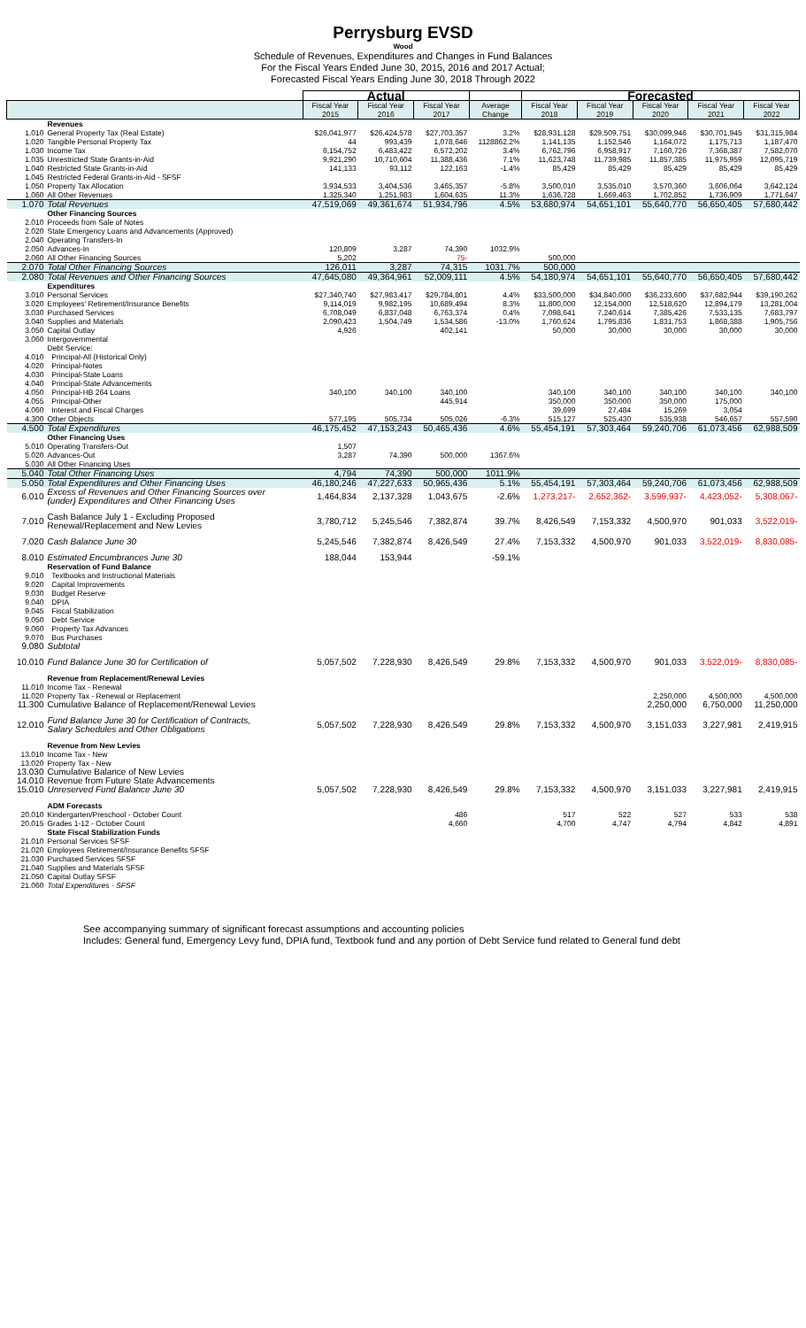Perrysburg EVSD
Wood
Schedule of Revenues, Expenditures and Changes in Fund Balances
For the Fiscal Years Ended June 30, 2015, 2016 and 2017 Actual;
Forecasted Fiscal Years Ending June 30, 2018 Through 2022
| | | Actual | | | | Forecasted | | | | |
| --- | --- | --- | --- | --- | --- | --- | --- | --- | --- | --- |
| | | Fiscal Year 2015 | Fiscal Year 2016 | Fiscal Year 2017 | Average Change | Fiscal Year 2018 | Fiscal Year 2019 | Fiscal Year 2020 | Fiscal Year 2021 | Fiscal Year 2022 |
| | Revenues | | | | | | | | | |
| 1.010 | General Property Tax (Real Estate) | $26,041,977 | $26,424,578 | $27,703,357 | 3.2% | $28,931,128 | $29,509,751 | $30,099,946 | $30,701,945 | $31,315,984 |
| 1.020 | Tangible Personal Property Tax | 44 | 993,439 | 1,078,646 | 1128862.2% | 1,141,135 | 1,152,546 | 1,164,072 | 1,175,713 | 1,187,470 |
| 1.030 | Income Tax | 6,154,752 | 6,483,422 | 6,572,202 | 3.4% | 6,762,796 | 6,958,917 | 7,160,726 | 7,368,387 | 7,582,070 |
| 1.035 | Unrestricted State Grants-in-Aid | 9,921,290 | 10,710,604 | 11,388,436 | 7.1% | 11,623,748 | 11,739,985 | 11,857,385 | 11,975,959 | 12,095,719 |
| 1.040 | Restricted State Grants-in-Aid | 141,133 | 93,112 | 122,163 | -1.4% | 85,429 | 85,429 | 85,429 | 85,429 | 85,429 |
| 1.045 | Restricted Federal Grants-in-Aid - SFSF | | | | | | | | | |
| 1.050 | Property Tax Allocation | 3,934,533 | 3,404,536 | 3,465,357 | -5.8% | 3,500,010 | 3,535,010 | 3,570,360 | 3,606,064 | 3,642,124 |
| 1.060 | All Other Revenues | 1,325,340 | 1,251,983 | 1,604,635 | 11.3% | 1,636,728 | 1,669,463 | 1,702,852 | 1,736,909 | 1,771,647 |
| 1.070 | Total Revenues | 47,519,069 | 49,361,674 | 51,934,796 | 4.5% | 53,680,974 | 54,651,101 | 55,640,770 | 56,650,405 | 57,680,442 |
| | Other Financing Sources | | | | | | | | | |
| 2.010 | Proceeds from Sale of Notes | | | | | | | | | |
| 2.020 | State Emergency Loans and Advancements (Approved) | | | | | | | | | |
| 2.040 | Operating Transfers-In | | | | | | | | | |
| 2.050 | Advances-In | 120,809 | 3,287 | 74,390 | 1032.9% | | | | | |
| 2.060 | All Other Financing Sources | 5,202 | | 75- | | 500,000 | | | | |
| 2.070 | Total Other Financing Sources | 126,011 | 3,287 | 74,315 | 1031.7% | 500,000 | | | | |
| 2.080 | Total Revenues and Other Financing Sources | 47,645,080 | 49,364,961 | 52,009,111 | 4.5% | 54,180,974 | 54,651,101 | 55,640,770 | 56,650,405 | 57,680,442 |
| | Expenditures | | | | | | | | | |
| 3.010 | Personal Services | $27,340,740 | $27,983,417 | $29,784,801 | 4.4% | $33,500,000 | $34,840,000 | $36,233,600 | $37,682,944 | $39,190,262 |
| 3.020 | Employees' Retirement/Insurance Benefits | 9,114,019 | 9,982,195 | 10,689,494 | 8.3% | 11,800,000 | 12,154,000 | 12,518,620 | 12,894,179 | 13,281,004 |
| 3.030 | Purchased Services | 6,708,049 | 6,837,048 | 6,763,374 | 0.4% | 7,098,641 | 7,240,614 | 7,385,426 | 7,533,135 | 7,683,797 |
| 3.040 | Supplies and Materials | 2,090,423 | 1,504,749 | 1,534,586 | -13.0% | 1,760,624 | 1,795,836 | 1,831,753 | 1,868,388 | 1,905,756 |
| 3.050 | Capital Outlay | 4,926 | | 402,141 | | 50,000 | 30,000 | 30,000 | 30,000 | 30,000 |
| 3.060 | Intergovernmental | | | | | | | | | |
| | Debt Service: | | | | | | | | | |
| 4.010 | Principal-All (Historical Only) | | | | | | | | | |
| 4.020 | Principal-Notes | | | | | | | | | |
| 4.030 | Principal-State Loans | | | | | | | | | |
| 4.040 | Principal-State Advancements | | | | | | | | | |
| 4.050 | Principal-HB 264 Loans | 340,100 | 340,100 | 340,100 | | 340,100 | 340,100 | 340,100 | 340,100 | 340,100 |
| 4.055 | Principal-Other | | | 445,914 | | 350,000 | 350,000 | 350,000 | 175,000 | |
| 4.060 | Interest and Fiscal Charges | | | | | 39,699 | 27,484 | 15,269 | 3,054 | |
| 4.300 | Other Objects | 577,195 | 505,734 | 505,026 | -6.3% | 515,127 | 525,430 | 535,938 | 546,657 | 557,590 |
| 4.500 | Total Expenditures | 46,175,452 | 47,153,243 | 50,465,436 | 4.6% | 55,454,191 | 57,303,464 | 59,240,706 | 61,073,456 | 62,988,509 |
| | Other Financing Uses | | | | | | | | | |
| 5.010 | Operating Transfers-Out | 1,507 | | | | | | | | |
| 5.020 | Advances-Out | 3,287 | 74,390 | 500,000 | 1367.6% | | | | | |
| 5.030 | All Other Financing Uses | | | | | | | | | |
| 5.040 | Total Other Financing Uses | 4,794 | 74,390 | 500,000 | 1011.9% | | | | | |
| 5.050 | Total Expenditures and Other Financing Uses | 46,180,246 | 47,227,633 | 50,965,436 | 5.1% | 55,454,191 | 57,303,464 | 59,240,706 | 61,073,456 | 62,988,509 |
| 6.010 | Excess of Revenues and Other Financing Sources over (under) Expenditures and Other Financing Uses | 1,464,834 | 2,137,328 | 1,043,675 | -2.6% | 1,273,217- | 2,652,362- | 3,599,937- | 4,423,052- | 5,308,067- |
| 7.010 | Cash Balance July 1 - Excluding Proposed Renewal/Replacement and New Levies | 3,780,712 | 5,245,546 | 7,382,874 | 39.7% | 8,426,549 | 7,153,332 | 4,500,970 | 901,033 | 3,522,019- |
| 7.020 | Cash Balance June 30 | 5,245,546 | 7,382,874 | 8,426,549 | 27.4% | 7,153,332 | 4,500,970 | 901,033 | 3,522,019- | 8,830,085- |
| 8.010 | Estimated Encumbrances June 30 | 188,044 | 153,944 | | -59.1% | | | | | |
| | Reservation of Fund Balance | | | | | | | | | |
| 9.010 | Textbooks and Instructional Materials | | | | | | | | | |
| 9.020 | Capital Improvements | | | | | | | | | |
| 9.030 | Budget Reserve | | | | | | | | | |
| 9.040 | DPIA | | | | | | | | | |
| 9.045 | Fiscal Stabilization | | | | | | | | | |
| 9.050 | Debt Service | | | | | | | | | |
| 9.060 | Property Tax Advances | | | | | | | | | |
| 9.070 | Bus Purchases | | | | | | | | | |
| 9.080 | Subtotal | | | | | | | | | |
| 10.010 | Fund Balance June 30 for Certification of | 5,057,502 | 7,228,930 | 8,426,549 | 29.8% | 7,153,332 | 4,500,970 | 901,033 | 3,522,019- | 8,830,085- |
| | Revenue from Replacement/Renewal Levies | | | | | | | | | |
| 11.010 | Income Tax - Renewal | | | | | | | | | |
| 11.020 | Property Tax - Renewal or Replacement | | | | | | | 2,250,000 | 4,500,000 | 4,500,000 |
| 11.300 | Cumulative Balance of Replacement/Renewal Levies | | | | | | | 2,250,000 | 6,750,000 | 11,250,000 |
| 12.010 | Fund Balance June 30 for Certification of Contracts, Salary Schedules and Other Obligations | 5,057,502 | 7,228,930 | 8,426,549 | 29.8% | 7,153,332 | 4,500,970 | 3,151,033 | 3,227,981 | 2,419,915 |
| | Revenue from New Levies | | | | | | | | | |
| 13.010 | Income Tax - New | | | | | | | | | |
| 13.020 | Property Tax - New | | | | | | | | | |
| 13.030 | Cumulative Balance of New Levies | | | | | | | | | |
| 14.010 | Revenue from Future State Advancements | | | | | | | | | |
| 15.010 | Unreserved Fund Balance June 30 | 5,057,502 | 7,228,930 | 8,426,549 | 29.8% | 7,153,332 | 4,500,970 | 3,151,033 | 3,227,981 | 2,419,915 |
| | ADM Forecasts | | | | | | | | | |
| 20.010 | Kindergarten/Preschool - October Count | | | 486 | | 517 | 522 | 527 | 533 | 538 |
| 20.015 | Grades 1-12 - October Count | | | 4,660 | | 4,700 | 4,747 | 4,794 | 4,842 | 4,891 |
| | State Fiscal Stabilization Funds | | | | | | | | | |
| 21.010 | Personal Services SFSF | | | | | | | | | |
| 21.020 | Employees Retirement/Insurance Benefits SFSF | | | | | | | | | |
| 21.030 | Purchased Services SFSF | | | | | | | | | |
| 21.040 | Supplies and Materials SFSF | | | | | | | | | |
| 21.050 | Capital Outlay SFSF | | | | | | | | | |
| 21.060 | Total Expenditures - SFSF | | | | | | | | | |
See accompanying summary of significant forecast assumptions and accounting policies
Includes: General fund, Emergency Levy fund, DPIA fund, Textbook fund and any portion of Debt Service fund related to General fund debt